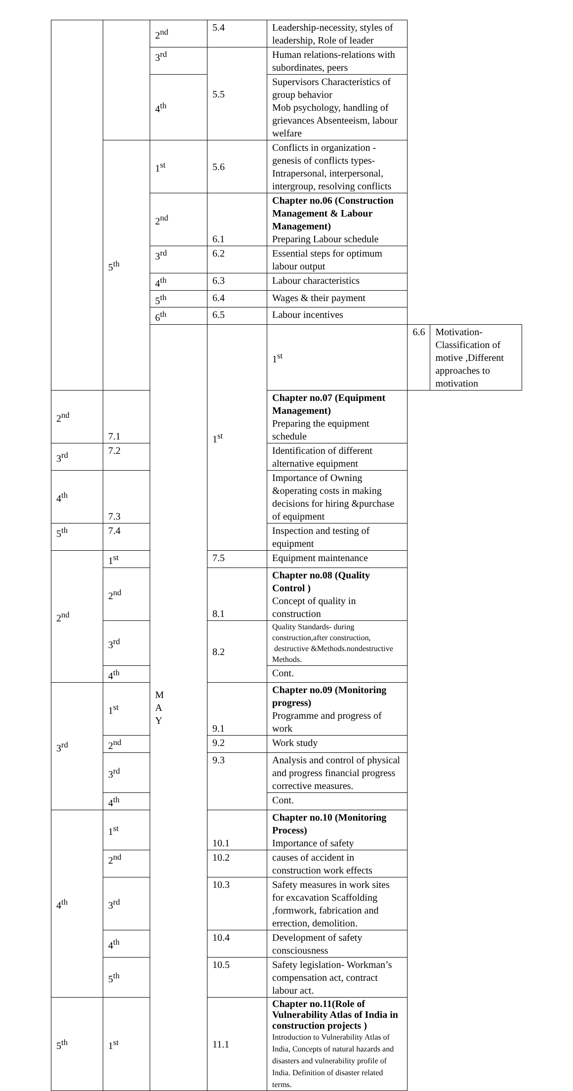| | | 2<sup>nd</sup> | 5.4 | Leadership-necessity, styles of leadership, Role of leader | | |
| | | 3<sup>rd</sup> | 5.5 | Human relations-relations with subordinates, peers | | |
| | | 4<sup>th</sup> | | Supervisors Characteristics of group behavior Mob psychology, handling of grievances Absenteeism, labour welfare | | |
| | 5<sup>th</sup> | 1<sup>st</sup> | 5.6 | Conflicts in organization -genesis of conflicts types- Intrapersonal, interpersonal, intergroup, resolving conflicts | | |
| | | 2<sup>nd</sup> | 6.1 | Chapter no.06 (Construction Management & Labour Management) Preparing Labour schedule | | |
| | | 3<sup>rd</sup> | 6.2 | Essential steps for optimum labour output | | |
| | | 4<sup>th</sup> | 6.3 | Labour characteristics | | |
| | | 5<sup>th</sup> | 6.4 | Wages & their payment | | |
| | | 6<sup>th</sup> | 6.5 | Labour incentives | | |
| | | M A Y | 1<sup>st</sup> | 1<sup>st</sup> | 6.6 | Motivation-Classification of motive ,Different approaches to motivation |
| 2<sup>nd</sup> | 7.1 | | | Chapter no.07 (Equipment Management) Preparing the equipment schedule | | |
| 3<sup>rd</sup> | 7.2 | | | Identification of different alternative equipment | | |
| 4<sup>th</sup> | 7.3 | | | Importance of Owning &operating costs in making decisions for hiring &purchase of equipment | | |
| 5<sup>th</sup> | 7.4 | | | Inspection and testing of equipment | | |
| 2<sup>nd</sup> | 1<sup>st</sup> | | 7.5 | Equipment maintenance | | |
| | 2<sup>nd</sup> | | 8.1 | Chapter no.08 (Quality Control ) Concept of quality in construction | | |
| | 3<sup>rd</sup> | | 8.2 | Quality Standards- during construction,after construction, destructive &Methods.nondestructive Methods. | | |
| | 4<sup>th</sup> | | | Cont. | | |
| 3<sup>rd</sup> | 1<sup>st</sup> | | 9.1 | Chapter no.09 (Monitoring progress) Programme and progress of work | | |
| | 2<sup>nd</sup> | | 9.2 | Work study | | |
| | 3<sup>rd</sup> | | 9.3 | Analysis and control of physical and progress financial progress corrective measures. | | |
| | 4<sup>th</sup> | | | Cont. | | |
| 4<sup>th</sup> | 1<sup>st</sup> | | 10.1 | Chapter no.10 (Monitoring Process) Importance of safety | | |
| | 2<sup>nd</sup> | | 10.2 | causes of accident in construction work effects | | |
| | 3<sup>rd</sup> | | 10.3 | Safety measures in work sites for excavation Scaffolding ,formwork, fabrication and errection, demolition. | | |
| | 4<sup>th</sup> | | 10.4 | Development of safety consciousness | | |
| | 5<sup>th</sup> | | 10.5 | Safety legislation- Workman’s compensation act, contract labour act. | | |
| 5<sup>th</sup> | 1<sup>st</sup> | | 11.1 | Chapter no.11(Role of Vulnerability Atlas of India in construction projects ) Introduction to Vulnerability Atlas of India, Concepts of natural hazards and disasters and vulnerability profile of India. Definition of disaster related terms. | | |